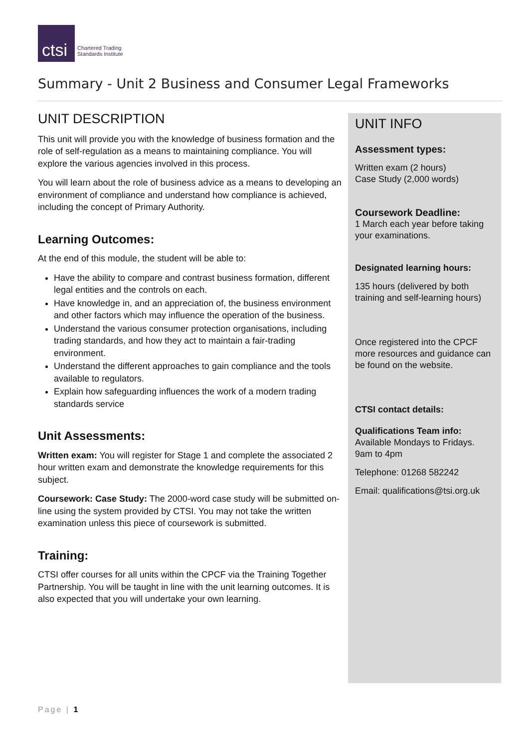ctsi
Chartered Trading
Standards Institute
Summary - Unit 2 Business and Consumer Legal Frameworks
UNIT DESCRIPTION
This unit will provide you with the knowledge of business formation and the role of self-regulation as a means to maintaining compliance. You will explore the various agencies involved in this process.
You will learn about the role of business advice as a means to developing an environment of compliance and understand how compliance is achieved, including the concept of Primary Authority.
Learning Outcomes:
At the end of this module, the student will be able to:
Have the ability to compare and contrast business formation, different legal entities and the controls on each.
Have knowledge in, and an appreciation of, the business environment and other factors which may influence the operation of the business.
Understand the various consumer protection organisations, including trading standards, and how they act to maintain a fair-trading environment.
Understand the different approaches to gain compliance and the tools available to regulators.
Explain how safeguarding influences the work of a modern trading standards service
Unit Assessments:
Written exam: You will register for Stage 1 and complete the associated 2 hour written exam and demonstrate the knowledge requirements for this subject.
Coursework: Case Study: The 2000-word case study will be submitted on-line using the system provided by CTSI. You may not take the written examination unless this piece of coursework is submitted.
Training:
CTSI offer courses for all units within the CPCF via the Training Together Partnership. You will be taught in line with the unit learning outcomes. It is also expected that you will undertake your own learning.
UNIT INFO
Assessment types:
Written exam (2 hours)
Case Study (2,000 words)
Coursework Deadline:
1 March each year before taking your examinations.
Designated learning hours:
135 hours (delivered by both training and self-learning hours)
Once registered into the CPCF more resources and guidance can be found on the website.
CTSI contact details:
Qualifications Team info:
Available Mondays to Fridays. 9am to 4pm
Telephone: 01268 582242
Email: qualifications@tsi.org.uk
Page | 1